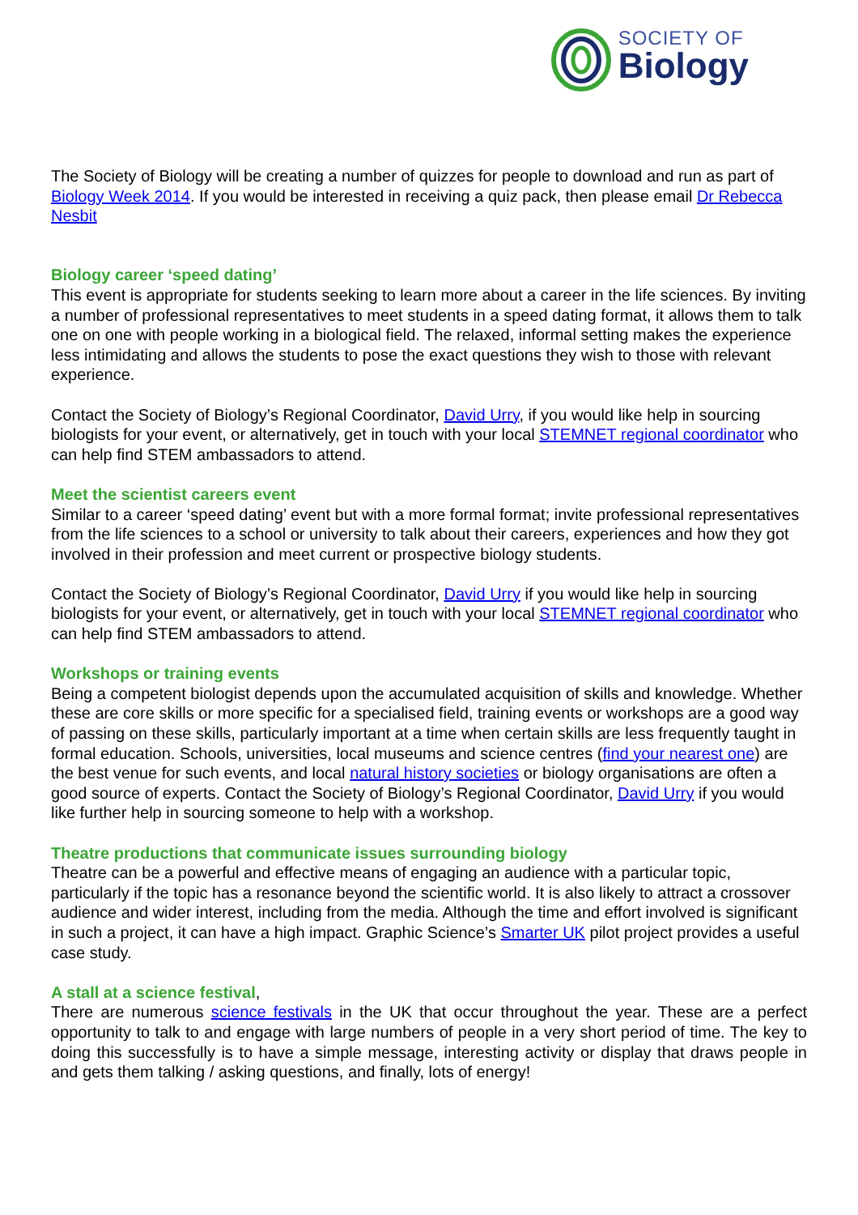SOCIETY OF
Biology
The Society of Biology will be creating a number of quizzes for people to download and run as part of Biology Week 2014. If you would be interested in receiving a quiz pack, then please email Dr Rebecca Nesbit
Biology career ‘speed dating’
This event is appropriate for students seeking to learn more about a career in the life sciences. By inviting a number of professional representatives to meet students in a speed dating format, it allows them to talk one on one with people working in a biological field. The relaxed, informal setting makes the experience less intimidating and allows the students to pose the exact questions they wish to those with relevant experience.
Contact the Society of Biology’s Regional Coordinator, David Urry, if you would like help in sourcing biologists for your event, or alternatively, get in touch with your local STEMNET regional coordinator who can help find STEM ambassadors to attend.
Meet the scientist careers event
Similar to a career ‘speed dating’ event but with a more formal format; invite professional representatives from the life sciences to a school or university to talk about their careers, experiences and how they got involved in their profession and meet current or prospective biology students.
Contact the Society of Biology’s Regional Coordinator, David Urry if you would like help in sourcing biologists for your event, or alternatively, get in touch with your local STEMNET regional coordinator who can help find STEM ambassadors to attend.
Workshops or training events
Being a competent biologist depends upon the accumulated acquisition of skills and knowledge. Whether these are core skills or more specific for a specialised field, training events or workshops are a good way of passing on these skills, particularly important at a time when certain skills are less frequently taught in formal education. Schools, universities, local museums and science centres (find your nearest one) are the best venue for such events, and local natural history societies or biology organisations are often a good source of experts. Contact the Society of Biology’s Regional Coordinator, David Urry if you would like further help in sourcing someone to help with a workshop.
Theatre productions that communicate issues surrounding biology
Theatre can be a powerful and effective means of engaging an audience with a particular topic, particularly if the topic has a resonance beyond the scientific world. It is also likely to attract a crossover audience and wider interest, including from the media. Although the time and effort involved is significant in such a project, it can have a high impact. Graphic Science’s Smarter UK pilot project provides a useful case study.
A stall at a science festival,
There are numerous science festivals in the UK that occur throughout the year. These are a perfect opportunity to talk to and engage with large numbers of people in a very short period of time. The key to doing this successfully is to have a simple message, interesting activity or display that draws people in and gets them talking / asking questions, and finally, lots of energy!